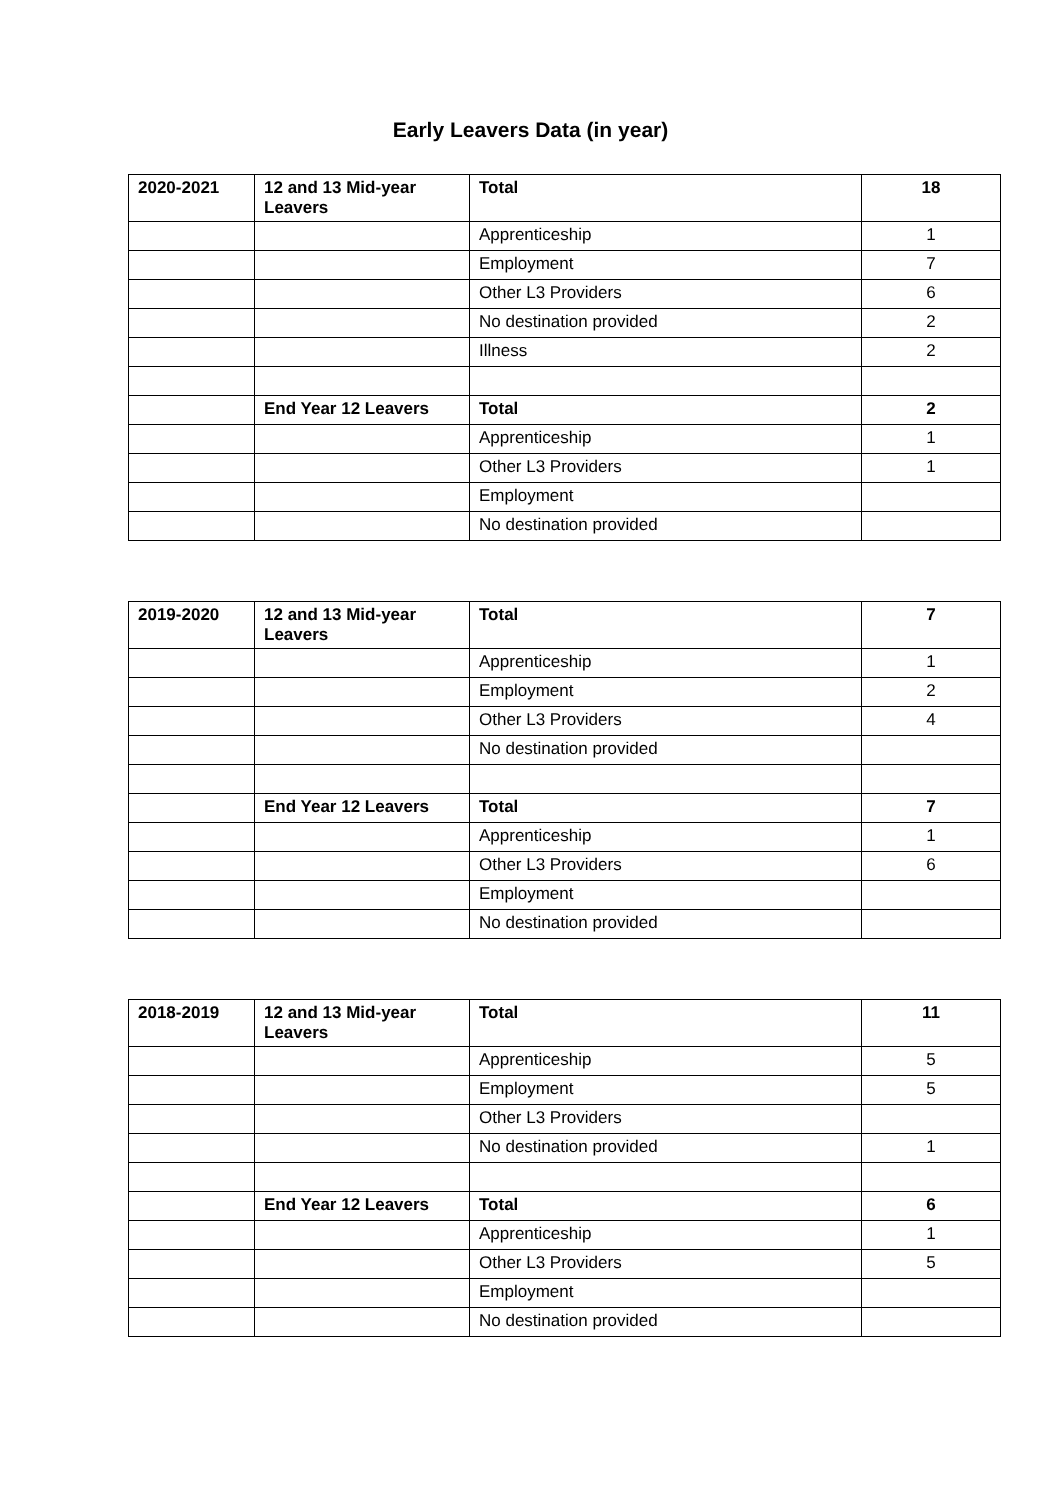Early Leavers Data (in year)
| 2020-2021 | 12 and 13 Mid-year Leavers | Total | 18 |
| | | Apprenticeship | 1 |
| | | Employment | 7 |
| | | Other L3 Providers | 6 |
| | | No destination provided | 2 |
| | | Illness | 2 |
| | End Year 12 Leavers | Total | 2 |
| | | Apprenticeship | 1 |
| | | Other L3 Providers | 1 |
| | | Employment | |
| | | No destination provided | |
| 2019-2020 | 12 and 13 Mid-year Leavers | Total | 7 |
| | | Apprenticeship | 1 |
| | | Employment | 2 |
| | | Other L3 Providers | 4 |
| | | No destination provided | |
| | End Year 12 Leavers | Total | 7 |
| | | Apprenticeship | 1 |
| | | Other L3 Providers | 6 |
| | | Employment | |
| | | No destination provided | |
| 2018-2019 | 12 and 13 Mid-year Leavers | Total | 11 |
| | | Apprenticeship | 5 |
| | | Employment | 5 |
| | | Other L3 Providers | |
| | | No destination provided | 1 |
| | End Year 12 Leavers | Total | 6 |
| | | Apprenticeship | 1 |
| | | Other L3 Providers | 5 |
| | | Employment | |
| | | No destination provided | |